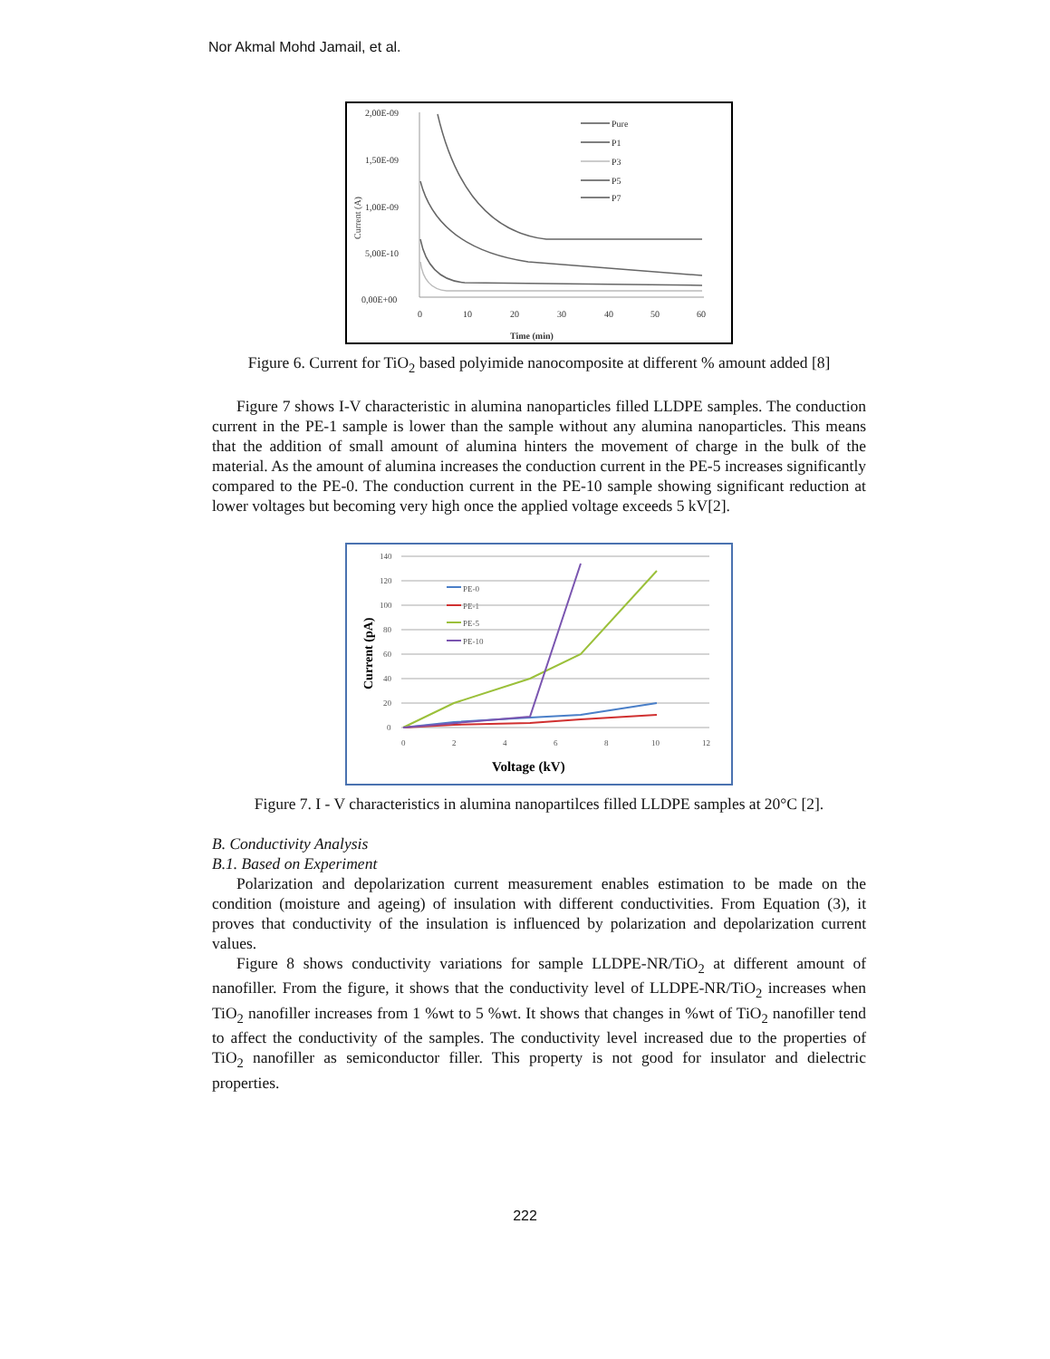Nor Akmal Mohd Jamail, et al.
2,00E-09
1,50E-09
1,00E-09
5,00E-10
0,00E+00
0
10
20
30
40
50
60
Time (min)
Current (A)
Pure
P1
P3
P5
P7
Figure 6. Current for TiO<sub>2</sub> based polyimide nanocomposite at different % amount added [8]
Figure 7 shows I-V characteristic in alumina nanoparticles filled LLDPE samples. The conduction current in the PE-1 sample is lower than the sample without any alumina nanoparticles. This means that the addition of small amount of alumina hinters the movement of charge in the bulk of the material. As the amount of alumina increases the conduction current in the PE-5 increases significantly compared to the PE-0. The conduction current in the PE-10 sample showing significant reduction at lower voltages but becoming very high once the applied voltage exceeds 5 kV[2].
140
120
100
80
60
40
20
0
0
2
4
6
8
10
12
PE-0
PE-1
PE-5
PE-10
Voltage (kV)
Current (pA)
Figure 7. I - V characteristics in alumina nanopartilces filled LLDPE samples at 20°C [2].
B. Conductivity Analysis
B.1. Based on Experiment
Polarization and depolarization current measurement enables estimation to be made on the condition (moisture and ageing) of insulation with different conductivities. From Equation (3), it proves that conductivity of the insulation is influenced by polarization and depolarization current values.
Figure 8 shows conductivity variations for sample LLDPE-NR/TiO<sub>2</sub> at different amount of nanofiller. From the figure, it shows that the conductivity level of LLDPE-NR/TiO<sub>2</sub> increases when TiO<sub>2</sub> nanofiller increases from 1 %wt to 5 %wt. It shows that changes in %wt of TiO<sub>2</sub> nanofiller tend to affect the conductivity of the samples. The conductivity level increased due to the properties of TiO<sub>2</sub> nanofiller as semiconductor filler. This property is not good for insulator and dielectric properties.
222